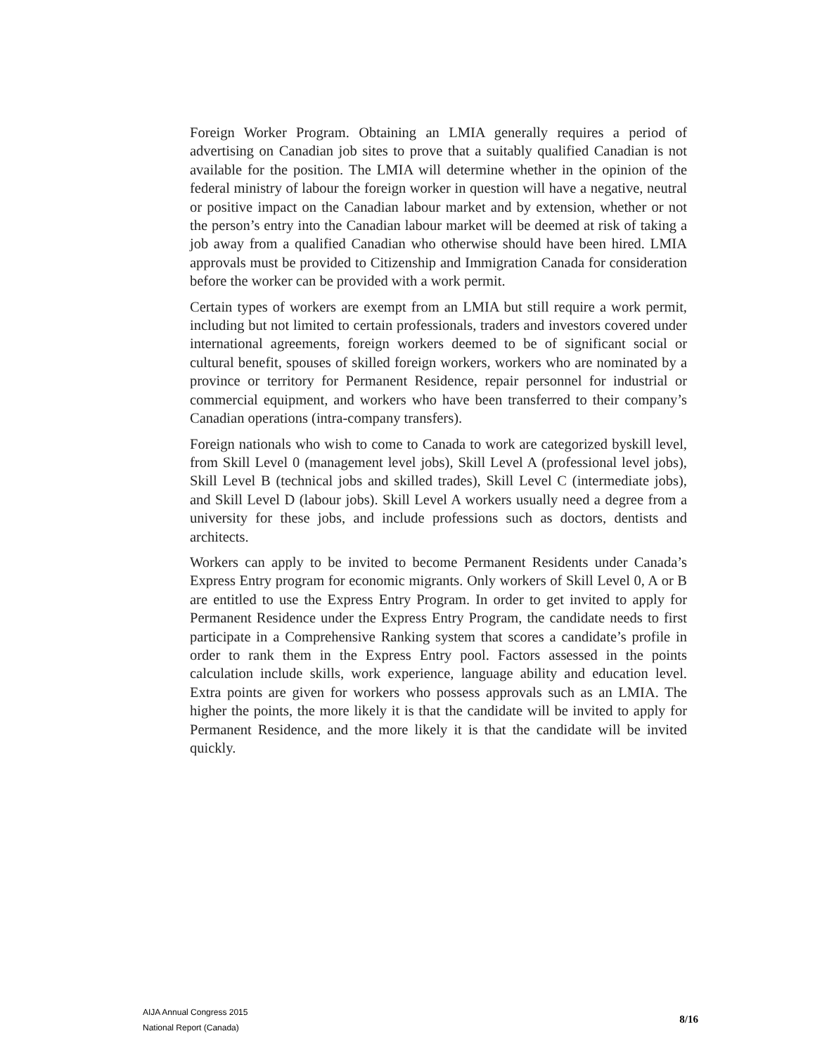Foreign Worker Program. Obtaining an LMIA generally requires a period of advertising on Canadian job sites to prove that a suitably qualified Canadian is not available for the position. The LMIA will determine whether in the opinion of the federal ministry of labour the foreign worker in question will have a negative, neutral or positive impact on the Canadian labour market and by extension, whether or not the person’s entry into the Canadian labour market will be deemed at risk of taking a job away from a qualified Canadian who otherwise should have been hired. LMIA approvals must be provided to Citizenship and Immigration Canada for consideration before the worker can be provided with a work permit.
Certain types of workers are exempt from an LMIA but still require a work permit, including but not limited to certain professionals, traders and investors covered under international agreements, foreign workers deemed to be of significant social or cultural benefit, spouses of skilled foreign workers, workers who are nominated by a province or territory for Permanent Residence, repair personnel for industrial or commercial equipment, and workers who have been transferred to their company’s Canadian operations (intra-company transfers).
Foreign nationals who wish to come to Canada to work are categorized byskill level, from Skill Level 0 (management level jobs), Skill Level A (professional level jobs), Skill Level B (technical jobs and skilled trades), Skill Level C (intermediate jobs), and Skill Level D (labour jobs). Skill Level A workers usually need a degree from a university for these jobs, and include professions such as doctors, dentists and architects.
Workers can apply to be invited to become Permanent Residents under Canada’s Express Entry program for economic migrants. Only workers of Skill Level 0, A or B are entitled to use the Express Entry Program. In order to get invited to apply for Permanent Residence under the Express Entry Program, the candidate needs to first participate in a Comprehensive Ranking system that scores a candidate’s profile in order to rank them in the Express Entry pool. Factors assessed in the points calculation include skills, work experience, language ability and education level. Extra points are given for workers who possess approvals such as an LMIA. The higher the points, the more likely it is that the candidate will be invited to apply for Permanent Residence, and the more likely it is that the candidate will be invited quickly.
AIJA Annual Congress 2015
National Report (Canada)
8/16